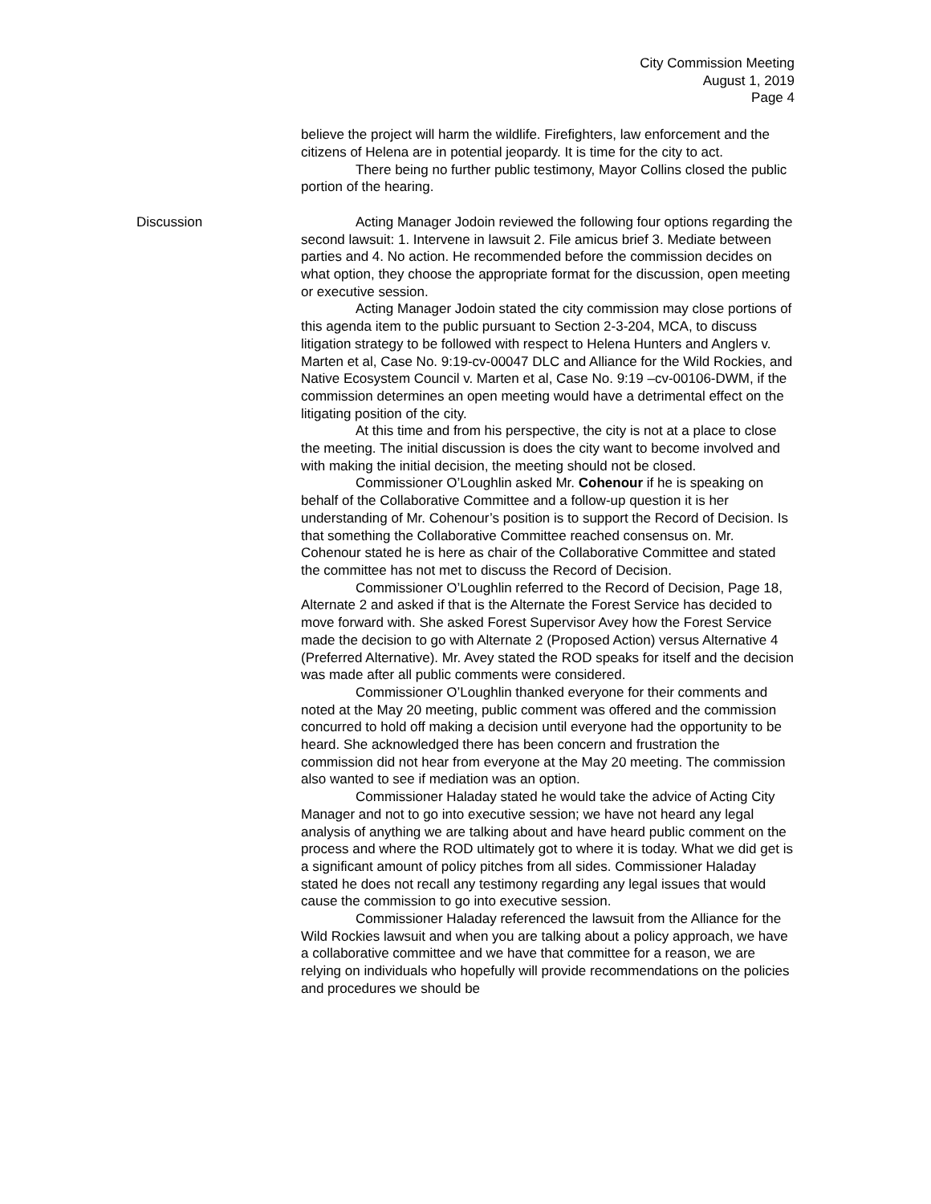City Commission Meeting
August 1, 2019
Page 4
believe the project will harm the wildlife. Firefighters, law enforcement and the citizens of Helena are in potential jeopardy. It is time for the city to act.
There being no further public testimony, Mayor Collins closed the public portion of the hearing.
Discussion Acting Manager Jodoin reviewed the following four options regarding the second lawsuit: 1. Intervene in lawsuit 2. File amicus brief 3. Mediate between parties and 4. No action. He recommended before the commission decides on what option, they choose the appropriate format for the discussion, open meeting or executive session.
Acting Manager Jodoin stated the city commission may close portions of this agenda item to the public pursuant to Section 2-3-204, MCA, to discuss litigation strategy to be followed with respect to Helena Hunters and Anglers v. Marten et al, Case No. 9:19-cv-00047 DLC and Alliance for the Wild Rockies, and Native Ecosystem Council v. Marten et al, Case No. 9:19 –cv-00106-DWM, if the commission determines an open meeting would have a detrimental effect on the litigating position of the city.
At this time and from his perspective, the city is not at a place to close the meeting. The initial discussion is does the city want to become involved and with making the initial decision, the meeting should not be closed.
Commissioner O’Loughlin asked Mr. Cohenour if he is speaking on behalf of the Collaborative Committee and a follow-up question it is her understanding of Mr. Cohenour’s position is to support the Record of Decision. Is that something the Collaborative Committee reached consensus on. Mr. Cohenour stated he is here as chair of the Collaborative Committee and stated the committee has not met to discuss the Record of Decision.
Commissioner O’Loughlin referred to the Record of Decision, Page 18, Alternate 2 and asked if that is the Alternate the Forest Service has decided to move forward with. She asked Forest Supervisor Avey how the Forest Service made the decision to go with Alternate 2 (Proposed Action) versus Alternative 4 (Preferred Alternative). Mr. Avey stated the ROD speaks for itself and the decision was made after all public comments were considered.
Commissioner O’Loughlin thanked everyone for their comments and noted at the May 20 meeting, public comment was offered and the commission concurred to hold off making a decision until everyone had the opportunity to be heard. She acknowledged there has been concern and frustration the commission did not hear from everyone at the May 20 meeting. The commission also wanted to see if mediation was an option.
Commissioner Haladay stated he would take the advice of Acting City Manager and not to go into executive session; we have not heard any legal analysis of anything we are talking about and have heard public comment on the process and where the ROD ultimately got to where it is today. What we did get is a significant amount of policy pitches from all sides. Commissioner Haladay stated he does not recall any testimony regarding any legal issues that would cause the commission to go into executive session.
Commissioner Haladay referenced the lawsuit from the Alliance for the Wild Rockies lawsuit and when you are talking about a policy approach, we have a collaborative committee and we have that committee for a reason, we are relying on individuals who hopefully will provide recommendations on the policies and procedures we should be